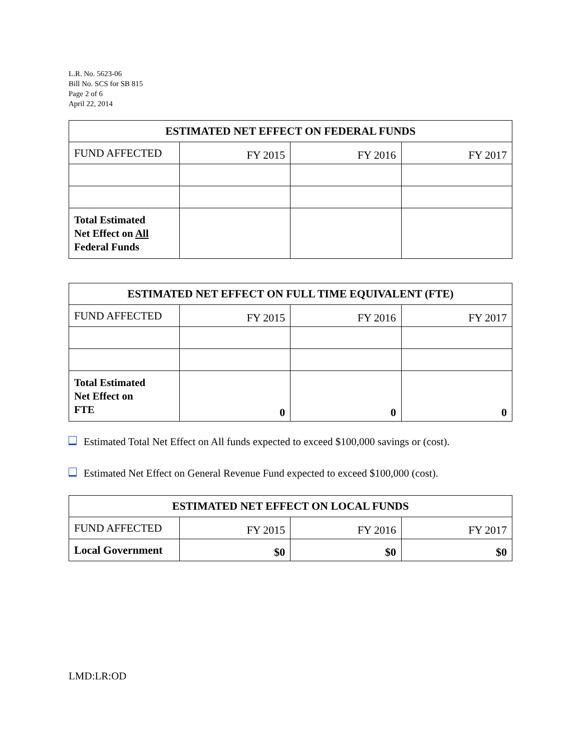L.R. No. 5623-06
Bill No. SCS for SB 815
Page 2 of 6
April 22, 2014
| ESTIMATED NET EFFECT ON FEDERAL FUNDS | | | |
| --- | --- | --- | --- |
| FUND AFFECTED | FY 2015 | FY 2016 | FY 2017 |
| Total Estimated Net Effect on All Federal Funds | | | |
| ESTIMATED NET EFFECT ON FULL TIME EQUIVALENT (FTE) | | | |
| --- | --- | --- | --- |
| FUND AFFECTED | FY 2015 | FY 2016 | FY 2017 |
| Total Estimated Net Effect on FTE | 0 | 0 | 0 |
Estimated Total Net Effect on All funds expected to exceed $100,000 savings or (cost).
Estimated Net Effect on General Revenue Fund expected to exceed $100,000 (cost).
| ESTIMATED NET EFFECT ON LOCAL FUNDS | | | |
| --- | --- | --- | --- |
| FUND AFFECTED | FY 2015 | FY 2016 | FY 2017 |
| Local Government | $0 | $0 | $0 |
LMD:LR:OD